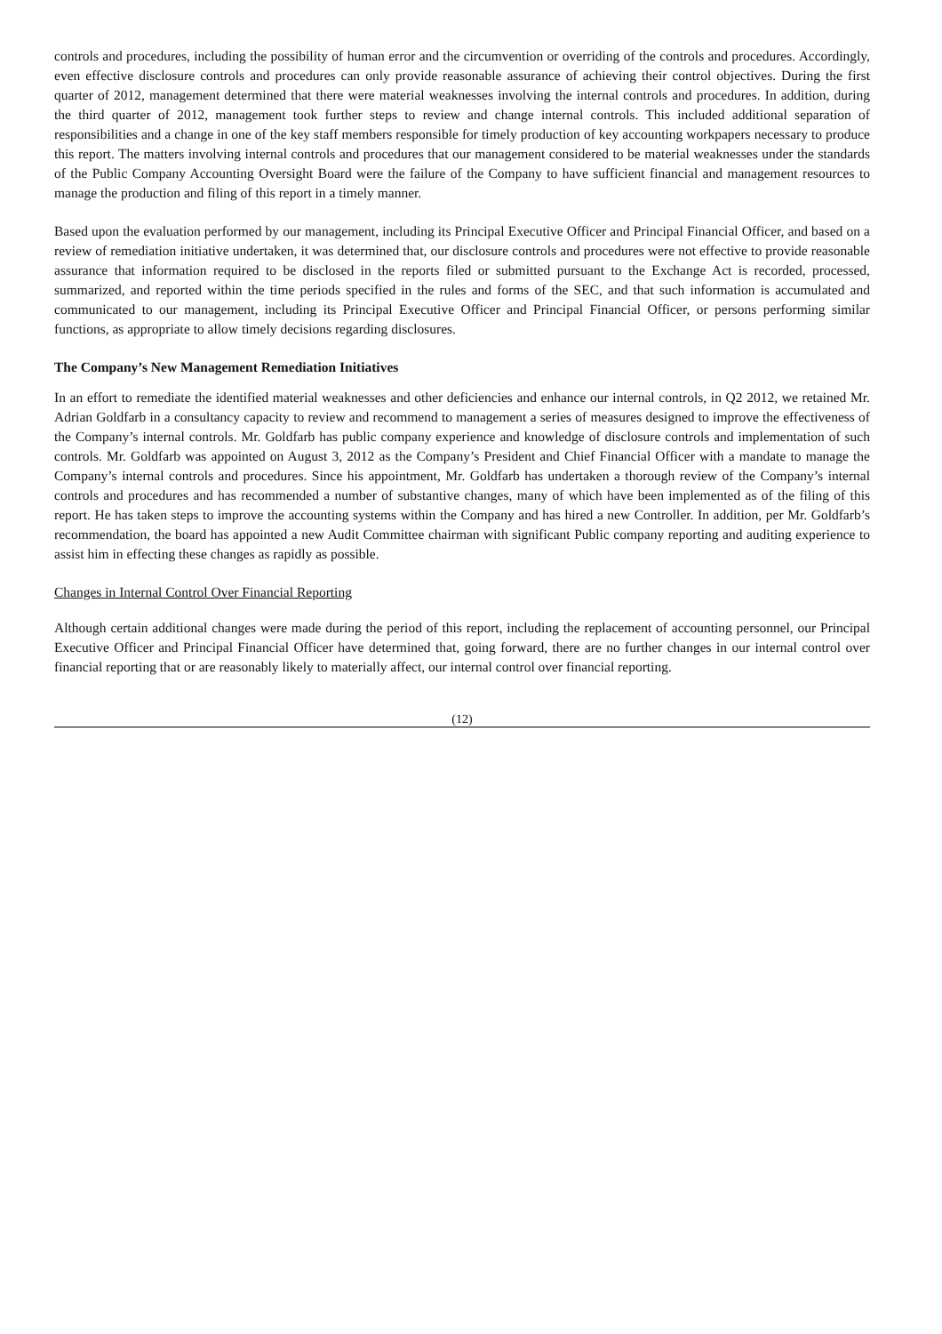controls and procedures, including the possibility of human error and the circumvention or overriding of the controls and procedures. Accordingly, even effective disclosure controls and procedures can only provide reasonable assurance of achieving their control objectives. During the first quarter of 2012, management determined that there were material weaknesses involving the internal controls and procedures. In addition, during the third quarter of 2012, management took further steps to review and change internal controls. This included additional separation of responsibilities and a change in one of the key staff members responsible for timely production of key accounting workpapers necessary to produce this report. The matters involving internal controls and procedures that our management considered to be material weaknesses under the standards of the Public Company Accounting Oversight Board were the failure of the Company to have sufficient financial and management resources to manage the production and filing of this report in a timely manner.
Based upon the evaluation performed by our management, including its Principal Executive Officer and Principal Financial Officer, and based on a review of remediation initiative undertaken, it was determined that, our disclosure controls and procedures were not effective to provide reasonable assurance that information required to be disclosed in the reports filed or submitted pursuant to the Exchange Act is recorded, processed, summarized, and reported within the time periods specified in the rules and forms of the SEC, and that such information is accumulated and communicated to our management, including its Principal Executive Officer and Principal Financial Officer, or persons performing similar functions, as appropriate to allow timely decisions regarding disclosures.
The Company’s New Management Remediation Initiatives
In an effort to remediate the identified material weaknesses and other deficiencies and enhance our internal controls, in Q2 2012, we retained Mr. Adrian Goldfarb in a consultancy capacity to review and recommend to management a series of measures designed to improve the effectiveness of the Company’s internal controls. Mr. Goldfarb has public company experience and knowledge of disclosure controls and implementation of such controls. Mr. Goldfarb was appointed on August 3, 2012 as the Company’s President and Chief Financial Officer with a mandate to manage the Company’s internal controls and procedures. Since his appointment, Mr. Goldfarb has undertaken a thorough review of the Company’s internal controls and procedures and has recommended a number of substantive changes, many of which have been implemented as of the filing of this report. He has taken steps to improve the accounting systems within the Company and has hired a new Controller. In addition, per Mr. Goldfarb’s recommendation, the board has appointed a new Audit Committee chairman with significant Public company reporting and auditing experience to assist him in effecting these changes as rapidly as possible.
Changes in Internal Control Over Financial Reporting
Although certain additional changes were made during the period of this report, including the replacement of accounting personnel, our Principal Executive Officer and Principal Financial Officer have determined that, going forward, there are no further changes in our internal control over financial reporting that or are reasonably likely to materially affect, our internal control over financial reporting.
(12)